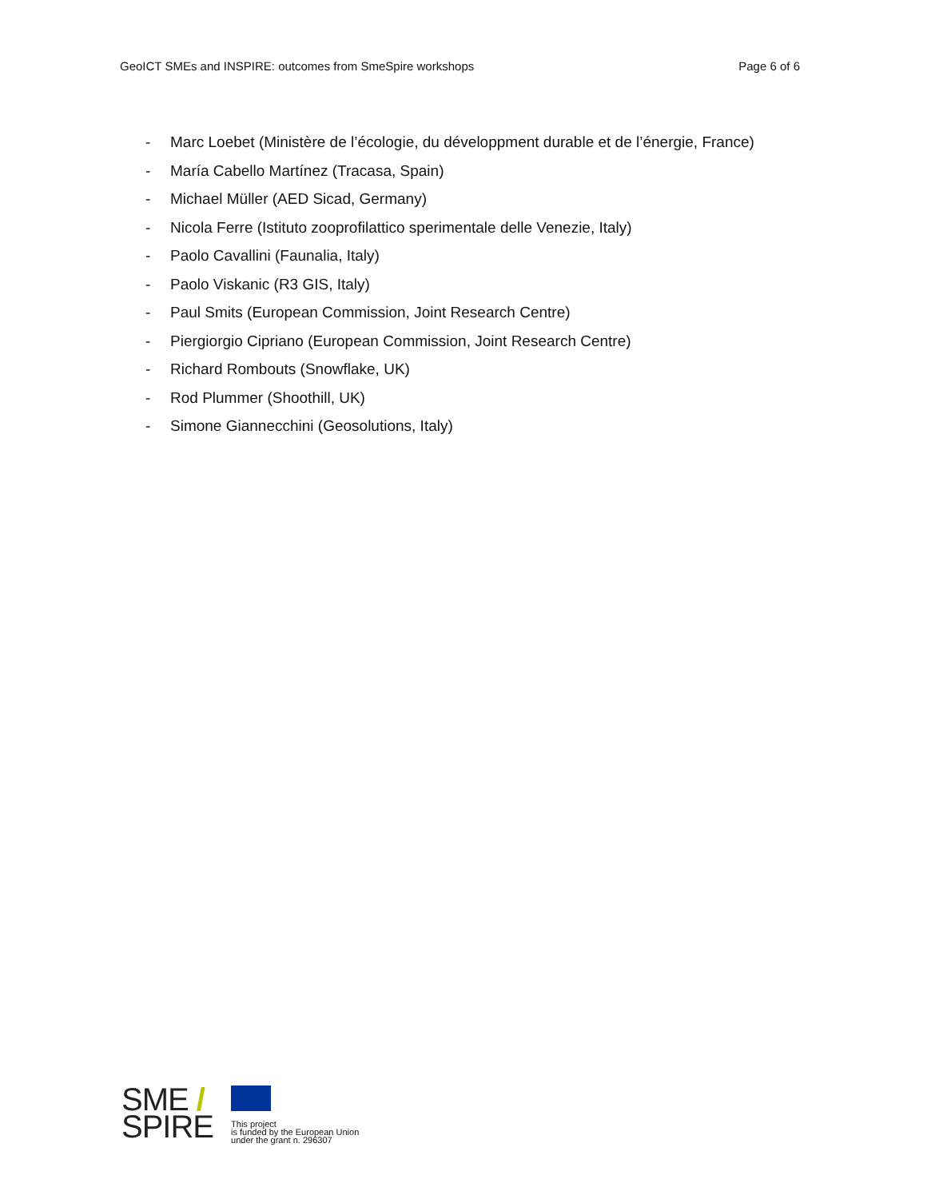GeoICT SMEs and INSPIRE: outcomes from SmeSpire workshops Page 6 of 6
- Marc Loebet (Ministère de l’écologie, du développment durable et de l’énergie, France)
- María Cabello Martínez (Tracasa, Spain)
- Michael Müller (AED Sicad, Germany)
- Nicola Ferre (Istituto zooprofilattico sperimentale delle Venezie, Italy)
- Paolo Cavallini (Faunalia, Italy)
- Paolo Viskanic (R3 GIS, Italy)
- Paul Smits (European Commission, Joint Research Centre)
- Piergiorgio Cipriano (European Commission, Joint Research Centre)
- Richard Rombouts (Snowflake, UK)
- Rod Plummer (Shoothill, UK)
- Simone Giannecchini (Geosolutions, Italy)
SME /
SPIRE
This project
is funded by the European Union
under the grant n. 296307